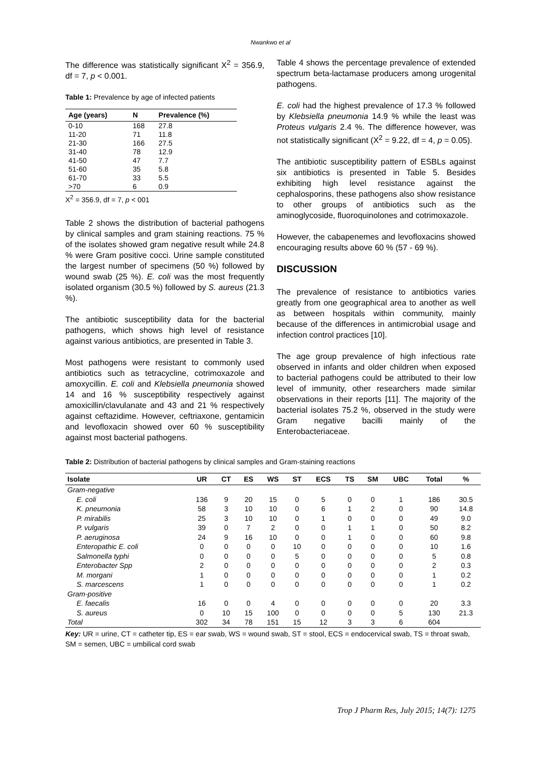Nwankwo et al
The difference was statistically significant X<sup>2</sup> = 356.9, df = 7, p < 0.001.
Table 1: Prevalence by age of infected patients
| Age (years) | N | Prevalence (%) |
| --- | --- | --- |
| 0-10 | 168 | 27.8 |
| 11-20 | 71 | 11.8 |
| 21-30 | 166 | 27.5 |
| 31-40 | 78 | 12.9 |
| 41-50 | 47 | 7.7 |
| 51-60 | 35 | 5.8 |
| 61-70 | 33 | 5.5 |
| >70 | 6 | 0.9 |
X<sup>2</sup> = 356.9, df = 7, p < 001
Table 2 shows the distribution of bacterial pathogens by clinical samples and gram staining reactions. 75 % of the isolates showed gram negative result while 24.8 % were Gram positive cocci. Urine sample constituted the largest number of specimens (50 %) followed by wound swab (25 %). E. coli was the most frequently isolated organism (30.5 %) followed by S. aureus (21.3 %).
The antibiotic susceptibility data for the bacterial pathogens, which shows high level of resistance against various antibiotics, are presented in Table 3.
Most pathogens were resistant to commonly used antibiotics such as tetracycline, cotrimoxazole and amoxycillin. E. coli and Klebsiella pneumonia showed 14 and 16 % susceptibility respectively against amoxicillin/clavulanate and 43 and 21 % respectively against ceftazidime. However, ceftriaxone, gentamicin and levofloxacin showed over 60 % susceptibility against most bacterial pathogens.
Table 4 shows the percentage prevalence of extended spectrum beta-lactamase producers among urogenital pathogens.
E. coli had the highest prevalence of 17.3 % followed by Klebsiella pneumonia 14.9 % while the least was Proteus vulgaris 2.4 %. The difference however, was not statistically significant (X<sup>2</sup> = 9.22, df = 4, p = 0.05).
The antibiotic susceptibility pattern of ESBLs against six antibiotics is presented in Table 5. Besides exhibiting high level resistance against the cephalosporins, these pathogens also show resistance to other groups of antibiotics such as the aminoglycoside, fluoroquinolones and cotrimoxazole.
However, the cabapenemes and levofloxacins showed encouraging results above 60 % (57 - 69 %).
DISCUSSION
The prevalence of resistance to antibiotics varies greatly from one geographical area to another as well as between hospitals within community, mainly because of the differences in antimicrobial usage and infection control practices [10].
The age group prevalence of high infectious rate observed in infants and older children when exposed to bacterial pathogens could be attributed to their low level of immunity, other researchers made similar observations in their reports [11]. The majority of the bacterial isolates 75.2 %, observed in the study were Gram negative bacilli mainly of the Enterobacteriaceae.
Table 2: Distribution of bacterial pathogens by clinical samples and Gram-staining reactions
| Isolate | UR | CT | ES | WS | ST | ECS | TS | SM | UBC | Total | % |
| --- | --- | --- | --- | --- | --- | --- | --- | --- | --- | --- | --- |
| Gram-negative | | | | | | | | | | | |
| E. coli | 136 | 9 | 20 | 15 | 0 | 5 | 0 | 0 | 1 | 186 | 30.5 |
| K. pneumonia | 58 | 3 | 10 | 10 | 0 | 6 | 1 | 2 | 0 | 90 | 14.8 |
| P. mirabilis | 25 | 3 | 10 | 10 | 0 | 1 | 0 | 0 | 0 | 49 | 9.0 |
| P. vulgaris | 39 | 0 | 7 | 2 | 0 | 0 | 1 | 1 | 0 | 50 | 8.2 |
| P. aeruginosa | 24 | 9 | 16 | 10 | 0 | 0 | 1 | 0 | 0 | 60 | 9.8 |
| Enteropathic E. coli | 0 | 0 | 0 | 0 | 10 | 0 | 0 | 0 | 0 | 10 | 1.6 |
| Salmonella typhi | 0 | 0 | 0 | 0 | 5 | 0 | 0 | 0 | 0 | 5 | 0.8 |
| Enterobacter Spp | 2 | 0 | 0 | 0 | 0 | 0 | 0 | 0 | 0 | 2 | 0.3 |
| M. morgani | 1 | 0 | 0 | 0 | 0 | 0 | 0 | 0 | 0 | 1 | 0.2 |
| S. marcescens | 1 | 0 | 0 | 0 | 0 | 0 | 0 | 0 | 0 | 1 | 0.2 |
| Gram-positive | | | | | | | | | | | |
| E. faecalis | 16 | 0 | 0 | 4 | 0 | 0 | 0 | 0 | 0 | 20 | 3.3 |
| S. aureus | 0 | 10 | 15 | 100 | 0 | 0 | 0 | 0 | 5 | 130 | 21.3 |
| Total | 302 | 34 | 78 | 151 | 15 | 12 | 3 | 3 | 6 | 604 | |
Key: UR = urine, CT = catheter tip, ES = ear swab, WS = wound swab, ST = stool, ECS = endocervical swab, TS = throat swab, SM = semen, UBC = umbilical cord swab
Trop J Pharm Res, July 2015; 14(7): 1275